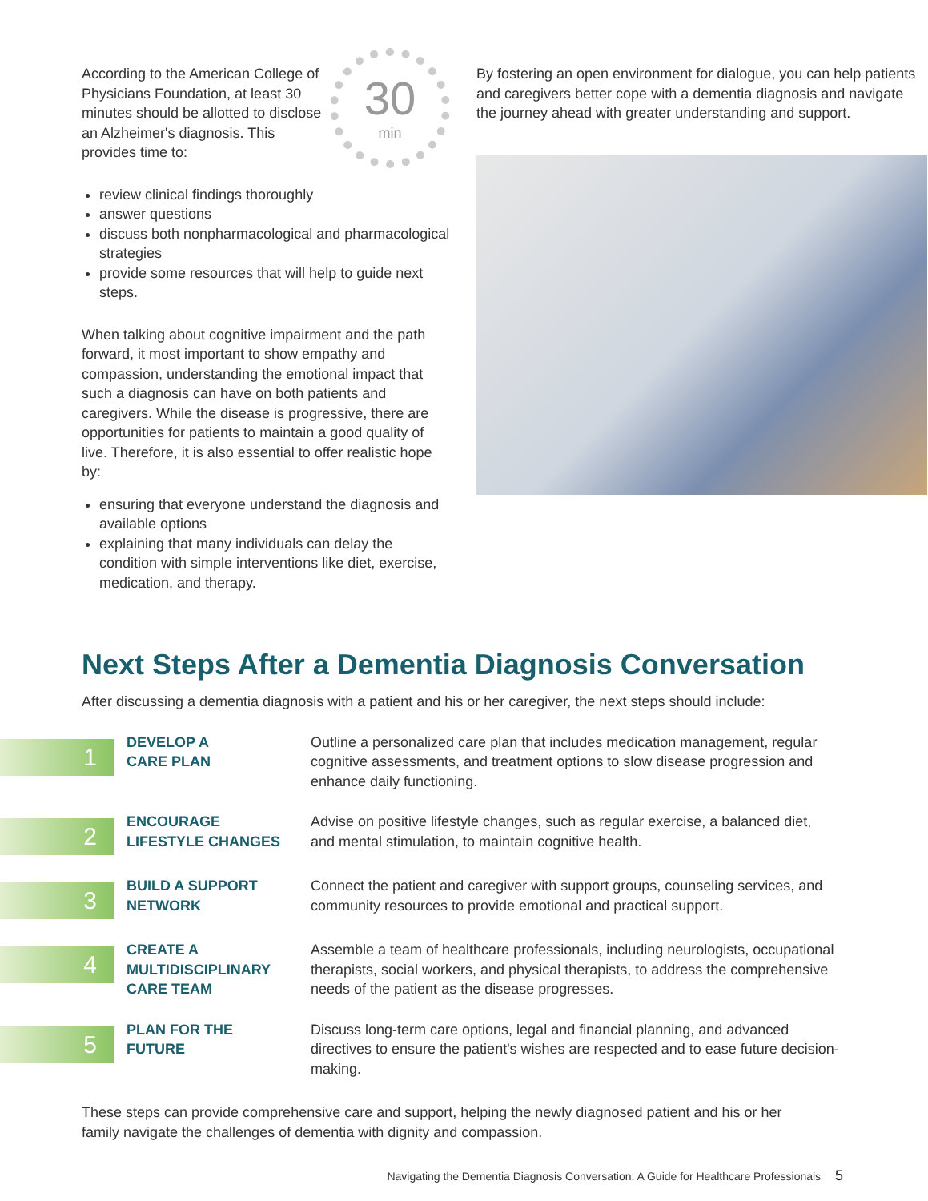According to the American College of Physicians Foundation, at least 30 minutes should be allotted to disclose an Alzheimer's diagnosis. This provides time to:
30
min
review clinical findings thoroughly
answer questions
discuss both nonpharmacological and pharmacological strategies
provide some resources that will help to guide next steps.
When talking about cognitive impairment and the path forward, it most important to show empathy and compassion, understanding the emotional impact that such a diagnosis can have on both patients and caregivers. While the disease is progressive, there are opportunities for patients to maintain a good quality of live. Therefore, it is also essential to offer realistic hope by:
ensuring that everyone understand the diagnosis and available options
explaining that many individuals can delay the condition with simple interventions like diet, exercise, medication, and therapy.
By fostering an open environment for dialogue, you can help patients and caregivers better cope with a dementia diagnosis and navigate the journey ahead with greater understanding and support.
Next Steps After a Dementia Diagnosis Conversation
After discussing a dementia diagnosis with a patient and his or her caregiver, the next steps should include:
1
DEVELOP A
CARE PLAN
Outline a personalized care plan that includes medication management, regular cognitive assessments, and treatment options to slow disease progression and enhance daily functioning.
2
ENCOURAGE
LIFESTYLE CHANGES
Advise on positive lifestyle changes, such as regular exercise, a balanced diet, and mental stimulation, to maintain cognitive health.
3
BUILD A SUPPORT
NETWORK
Connect the patient and caregiver with support groups, counseling services, and community resources to provide emotional and practical support.
4
CREATE A
MULTIDISCIPLINARY
CARE TEAM
Assemble a team of healthcare professionals, including neurologists, occupational therapists, social workers, and physical therapists, to address the comprehensive needs of the patient as the disease progresses.
5
PLAN FOR THE
FUTURE
Discuss long-term care options, legal and financial planning, and advanced directives to ensure the patient's wishes are respected and to ease future decision-making.
These steps can provide comprehensive care and support, helping the newly diagnosed patient and his or her family navigate the challenges of dementia with dignity and compassion.
Navigating the Dementia Diagnosis Conversation: A Guide for Healthcare Professionals 5